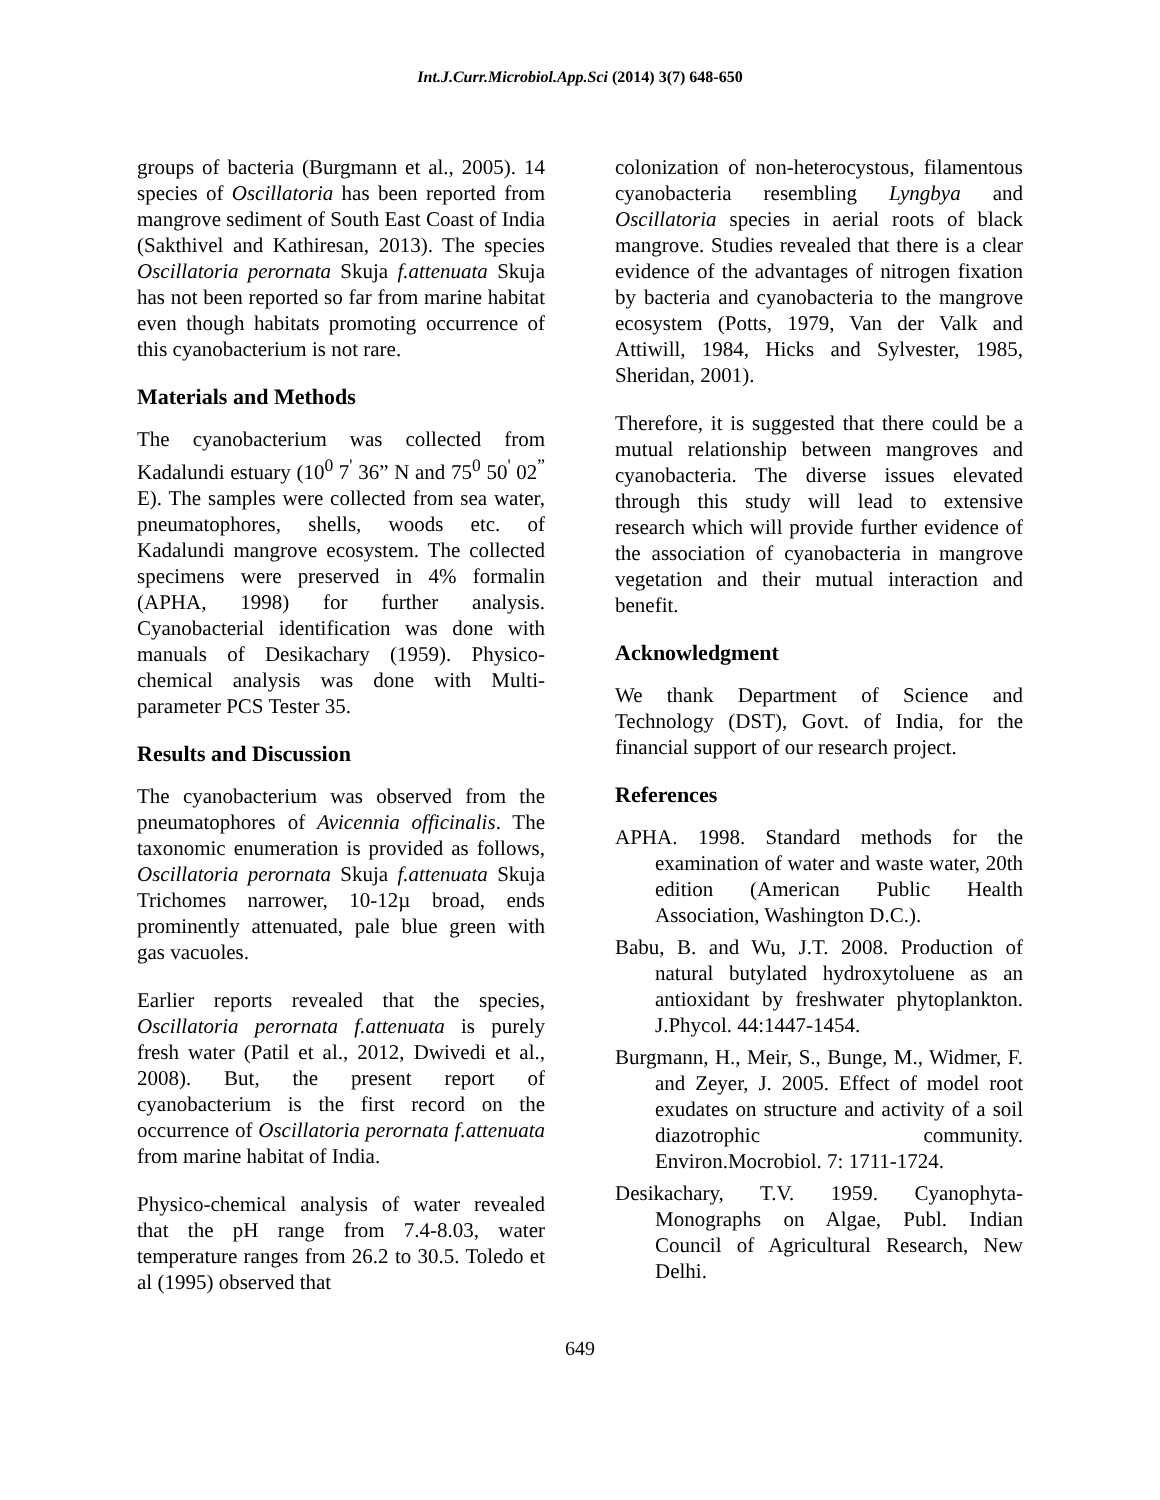Int.J.Curr.Microbiol.App.Sci (2014) 3(7) 648-650
groups of bacteria (Burgmann et al., 2005). 14 species of Oscillatoria has been reported from mangrove sediment of South East Coast of India (Sakthivel and Kathiresan, 2013). The species Oscillatoria perornata Skuja f.attenuata Skuja has not been reported so far from marine habitat even though habitats promoting occurrence of this cyanobacterium is not rare.
Materials and Methods
The cyanobacterium was collected from Kadalundi estuary (10<sup>0</sup> 7<sup>'</sup> 36” N and 75<sup>0</sup> 50<sup>'</sup> 02<sup>”</sup> E). The samples were collected from sea water, pneumatophores, shells, woods etc. of Kadalundi mangrove ecosystem. The collected specimens were preserved in 4% formalin (APHA, 1998) for further analysis. Cyanobacterial identification was done with manuals of Desikachary (1959). Physico-chemical analysis was done with Multi-parameter PCS Tester 35.
Results and Discussion
The cyanobacterium was observed from the pneumatophores of Avicennia officinalis. The taxonomic enumeration is provided as follows, Oscillatoria perornata Skuja f.attenuata Skuja Trichomes narrower, 10-12µ broad, ends prominently attenuated, pale blue green with gas vacuoles.
Earlier reports revealed that the species, Oscillatoria perornata f.attenuata is purely fresh water (Patil et al., 2012, Dwivedi et al., 2008). But, the present report of cyanobacterium is the first record on the occurrence of Oscillatoria perornata f.attenuata from marine habitat of India.
Physico-chemical analysis of water revealed that the pH range from 7.4-8.03, water temperature ranges from 26.2 to 30.5. Toledo et al (1995) observed that
colonization of non-heterocystous, filamentous cyanobacteria resembling Lyngbya and Oscillatoria species in aerial roots of black mangrove. Studies revealed that there is a clear evidence of the advantages of nitrogen fixation by bacteria and cyanobacteria to the mangrove ecosystem (Potts, 1979, Van der Valk and Attiwill, 1984, Hicks and Sylvester, 1985, Sheridan, 2001).
Therefore, it is suggested that there could be a mutual relationship between mangroves and cyanobacteria. The diverse issues elevated through this study will lead to extensive research which will provide further evidence of the association of cyanobacteria in mangrove vegetation and their mutual interaction and benefit.
Acknowledgment
We thank Department of Science and Technology (DST), Govt. of India, for the financial support of our research project.
References
APHA. 1998. Standard methods for the examination of water and waste water, 20th edition (American Public Health Association, Washington D.C.).
Babu, B. and Wu, J.T. 2008. Production of natural butylated hydroxytoluene as an antioxidant by freshwater phytoplankton. J.Phycol. 44:1447-1454.
Burgmann, H., Meir, S., Bunge, M., Widmer, F. and Zeyer, J. 2005. Effect of model root exudates on structure and activity of a soil diazotrophic community. Environ.Mocrobiol. 7: 1711-1724.
Desikachary, T.V. 1959. Cyanophyta-Monographs on Algae, Publ. Indian Council of Agricultural Research, New Delhi.
649